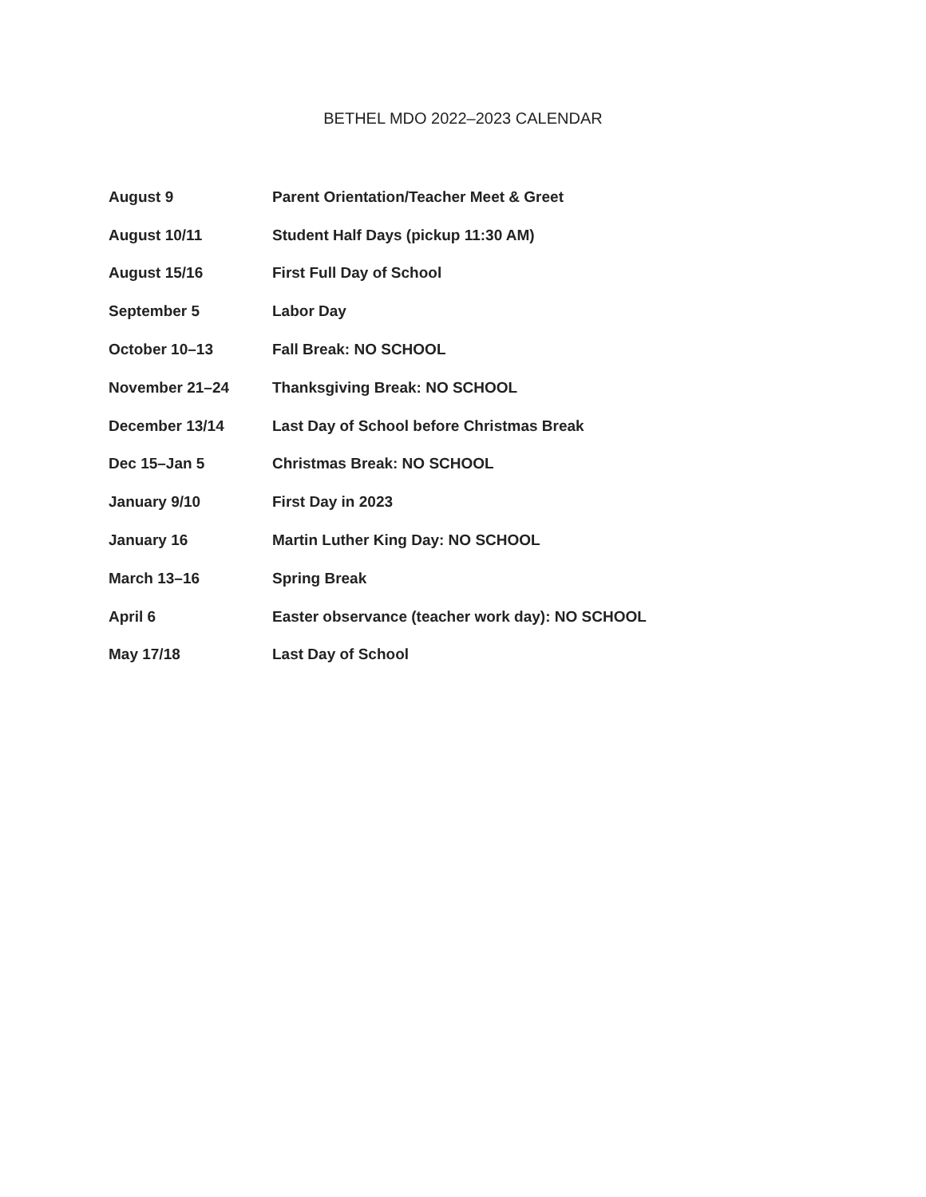BETHEL MDO 2022–2023 CALENDAR
| August 9 | Parent Orientation/Teacher Meet & Greet |
| August 10/11 | Student Half Days (pickup 11:30 AM) |
| August 15/16 | First Full Day of School |
| September 5 | Labor Day |
| October 10–13 | Fall Break: NO SCHOOL |
| November 21–24 | Thanksgiving Break: NO SCHOOL |
| December 13/14 | Last Day of School before Christmas Break |
| Dec 15–Jan 5 | Christmas Break: NO SCHOOL |
| January 9/10 | First Day in 2023 |
| January 16 | Martin Luther King Day: NO SCHOOL |
| March 13–16 | Spring Break |
| April 6 | Easter observance (teacher work day): NO SCHOOL |
| May 17/18 | Last Day of School |